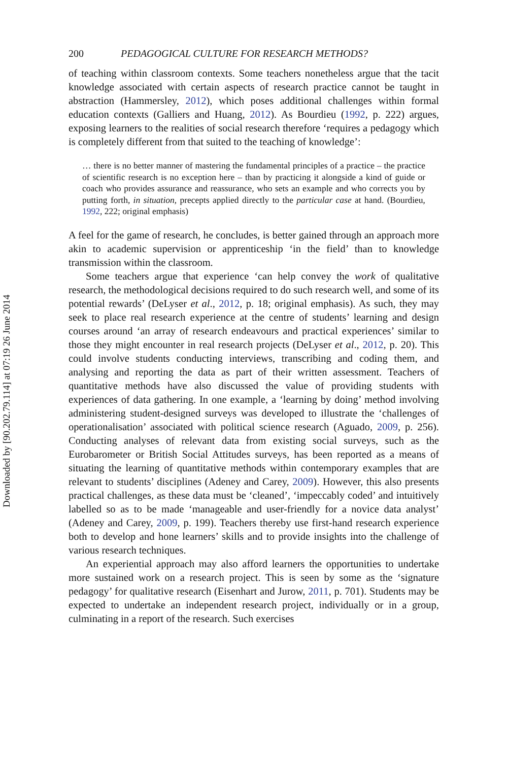Downloaded by [90.202.79.114] at 07:19 26 June 2014
200 PEDAGOGICAL CULTURE FOR RESEARCH METHODS?
of teaching within classroom contexts. Some teachers nonetheless argue that the tacit knowledge associated with certain aspects of research practice cannot be taught in abstraction (Hammersley, 2012), which poses additional challenges within formal education contexts (Galliers and Huang, 2012). As Bourdieu (1992, p. 222) argues, exposing learners to the realities of social research therefore ‘requires a pedagogy which is completely different from that suited to the teaching of knowledge’:
… there is no better manner of mastering the fundamental principles of a practice – the practice of scientific research is no exception here – than by practicing it alongside a kind of guide or coach who provides assurance and reassurance, who sets an example and who corrects you by putting forth, in situation, precepts applied directly to the particular case at hand. (Bourdieu, 1992, 222; original emphasis)
A feel for the game of research, he concludes, is better gained through an approach more akin to academic supervision or apprenticeship ‘in the field’ than to knowledge transmission within the classroom.
Some teachers argue that experience ‘can help convey the work of qualitative research, the methodological decisions required to do such research well, and some of its potential rewards’ (DeLyser et al., 2012, p. 18; original emphasis). As such, they may seek to place real research experience at the centre of students’ learning and design courses around ‘an array of research endeavours and practical experiences’ similar to those they might encounter in real research projects (DeLyser et al., 2012, p. 20). This could involve students conducting interviews, transcribing and coding them, and analysing and reporting the data as part of their written assessment. Teachers of quantitative methods have also discussed the value of providing students with experiences of data gathering. In one example, a ‘learning by doing’ method involving administering student-designed surveys was developed to illustrate the ‘challenges of operationalisation’ associated with political science research (Aguado, 2009, p. 256). Conducting analyses of relevant data from existing social surveys, such as the Eurobarometer or British Social Attitudes surveys, has been reported as a means of situating the learning of quantitative methods within contemporary examples that are relevant to students’ disciplines (Adeney and Carey, 2009). However, this also presents practical challenges, as these data must be ‘cleaned’, ‘impeccably coded’ and intuitively labelled so as to be made ‘manageable and user-friendly for a novice data analyst’ (Adeney and Carey, 2009, p. 199). Teachers thereby use first-hand research experience both to develop and hone learners’ skills and to provide insights into the challenge of various research techniques.
An experiential approach may also afford learners the opportunities to undertake more sustained work on a research project. This is seen by some as the ‘signature pedagogy’ for qualitative research (Eisenhart and Jurow, 2011, p. 701). Students may be expected to undertake an independent research project, individually or in a group, culminating in a report of the research. Such exercises